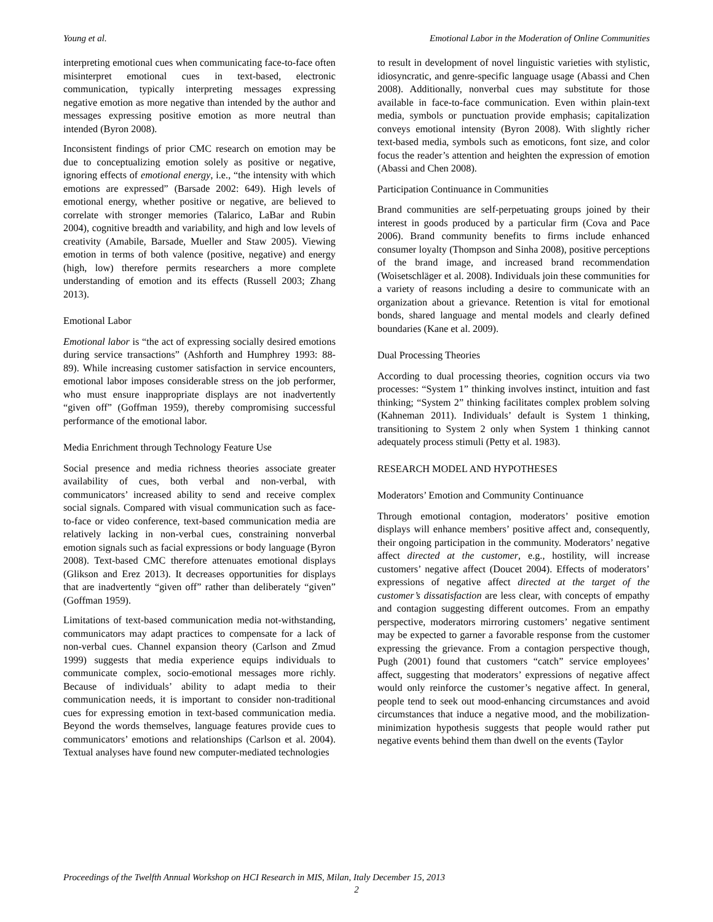Young et al. Emotional Labor in the Moderation of Online Communities
interpreting emotional cues when communicating face-to-face often misinterpret emotional cues in text-based, electronic communication, typically interpreting messages expressing negative emotion as more negative than intended by the author and messages expressing positive emotion as more neutral than intended (Byron 2008).
Inconsistent findings of prior CMC research on emotion may be due to conceptualizing emotion solely as positive or negative, ignoring effects of emotional energy, i.e., “the intensity with which emotions are expressed” (Barsade 2002: 649). High levels of emotional energy, whether positive or negative, are believed to correlate with stronger memories (Talarico, LaBar and Rubin 2004), cognitive breadth and variability, and high and low levels of creativity (Amabile, Barsade, Mueller and Staw 2005). Viewing emotion in terms of both valence (positive, negative) and energy (high, low) therefore permits researchers a more complete understanding of emotion and its effects (Russell 2003; Zhang 2013).
Emotional Labor
Emotional labor is “the act of expressing socially desired emotions during service transactions” (Ashforth and Humphrey 1993: 88-89). While increasing customer satisfaction in service encounters, emotional labor imposes considerable stress on the job performer, who must ensure inappropriate displays are not inadvertently “given off” (Goffman 1959), thereby compromising successful performance of the emotional labor.
Media Enrichment through Technology Feature Use
Social presence and media richness theories associate greater availability of cues, both verbal and non-verbal, with communicators’ increased ability to send and receive complex social signals. Compared with visual communication such as face-to-face or video conference, text-based communication media are relatively lacking in non-verbal cues, constraining nonverbal emotion signals such as facial expressions or body language (Byron 2008). Text-based CMC therefore attenuates emotional displays (Glikson and Erez 2013). It decreases opportunities for displays that are inadvertently “given off” rather than deliberately “given” (Goffman 1959).
Limitations of text-based communication media not-withstanding, communicators may adapt practices to compensate for a lack of non-verbal cues. Channel expansion theory (Carlson and Zmud 1999) suggests that media experience equips individuals to communicate complex, socio-emotional messages more richly. Because of individuals’ ability to adapt media to their communication needs, it is important to consider non-traditional cues for expressing emotion in text-based communication media. Beyond the words themselves, language features provide cues to communicators’ emotions and relationships (Carlson et al. 2004). Textual analyses have found new computer-mediated technologies
to result in development of novel linguistic varieties with stylistic, idiosyncratic, and genre-specific language usage (Abassi and Chen 2008). Additionally, nonverbal cues may substitute for those available in face-to-face communication. Even within plain-text media, symbols or punctuation provide emphasis; capitalization conveys emotional intensity (Byron 2008). With slightly richer text-based media, symbols such as emoticons, font size, and color focus the reader’s attention and heighten the expression of emotion (Abassi and Chen 2008).
Participation Continuance in Communities
Brand communities are self-perpetuating groups joined by their interest in goods produced by a particular firm (Cova and Pace 2006). Brand community benefits to firms include enhanced consumer loyalty (Thompson and Sinha 2008), positive perceptions of the brand image, and increased brand recommendation (Woisetschläger et al. 2008). Individuals join these communities for a variety of reasons including a desire to communicate with an organization about a grievance. Retention is vital for emotional bonds, shared language and mental models and clearly defined boundaries (Kane et al. 2009).
Dual Processing Theories
According to dual processing theories, cognition occurs via two processes: “System 1” thinking involves instinct, intuition and fast thinking; “System 2” thinking facilitates complex problem solving (Kahneman 2011). Individuals’ default is System 1 thinking, transitioning to System 2 only when System 1 thinking cannot adequately process stimuli (Petty et al. 1983).
RESEARCH MODEL AND HYPOTHESES
Moderators’ Emotion and Community Continuance
Through emotional contagion, moderators’ positive emotion displays will enhance members’ positive affect and, consequently, their ongoing participation in the community. Moderators’ negative affect directed at the customer, e.g., hostility, will increase customers’ negative affect (Doucet 2004). Effects of moderators’ expressions of negative affect directed at the target of the customer’s dissatisfaction are less clear, with concepts of empathy and contagion suggesting different outcomes. From an empathy perspective, moderators mirroring customers’ negative sentiment may be expected to garner a favorable response from the customer expressing the grievance. From a contagion perspective though, Pugh (2001) found that customers “catch” service employees’ affect, suggesting that moderators’ expressions of negative affect would only reinforce the customer’s negative affect. In general, people tend to seek out mood-enhancing circumstances and avoid circumstances that induce a negative mood, and the mobilization-minimization hypothesis suggests that people would rather put negative events behind them than dwell on the events (Taylor
Proceedings of the Twelfth Annual Workshop on HCI Research in MIS, Milan, Italy December 15, 2013
2